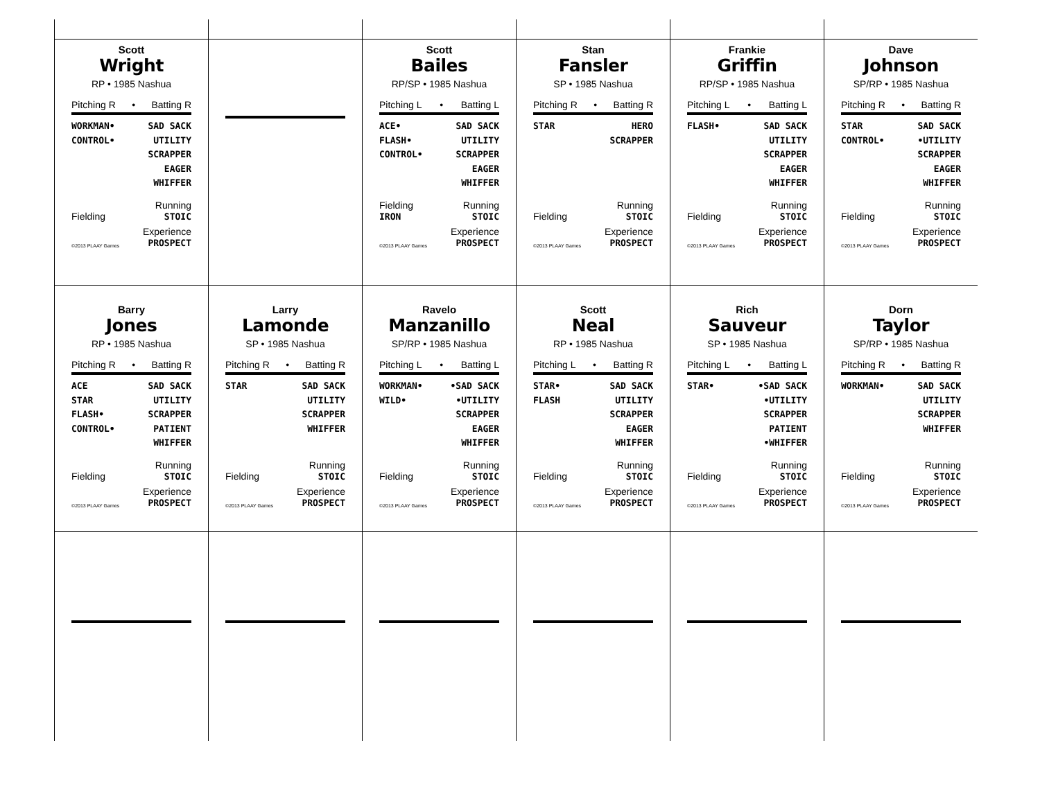Scott
Wright
RP • 1985 Nashua
Pitching R • Batting R
WORKMAN•
CONTROL•
SAD SACK
UTILITY
SCRAPPER
EAGER
WHIFFER
Fielding Running
STOIC
©2013 PLAAY Games Experience
PROSPECT
Scott
Bailes
RP/SP • 1985 Nashua
Pitching L • Batting L
ACE•
FLASH•
CONTROL•
SAD SACK
UTILITY
SCRAPPER
EAGER
WHIFFER
Fielding
IRON Running
STOIC
©2013 PLAAY Games Experience
PROSPECT
Stan
Fansler
SP • 1985 Nashua
Pitching R • Batting R
STAR HERO
SCRAPPER
Fielding Running
STOIC
©2013 PLAAY Games Experience
PROSPECT
Frankie
Griffin
RP/SP • 1985 Nashua
Pitching L • Batting L
FLASH• SAD SACK
UTILITY
SCRAPPER
EAGER
WHIFFER
Fielding Running
STOIC
©2013 PLAAY Games Experience
PROSPECT
Dave
Johnson
SP/RP • 1985 Nashua
Pitching R • Batting R
STAR
CONTROL•
SAD SACK
•UTILITY
SCRAPPER
EAGER
WHIFFER
Fielding Running
STOIC
©2013 PLAAY Games Experience
PROSPECT
Barry
Jones
RP • 1985 Nashua
Pitching R • Batting R
ACE
STAR
FLASH•
CONTROL•
SAD SACK
UTILITY
SCRAPPER
PATIENT
WHIFFER
Fielding Running
STOIC
©2013 PLAAY Games Experience
PROSPECT
Larry
Lamonde
SP • 1985 Nashua
Pitching R • Batting R
STAR SAD SACK
UTILITY
SCRAPPER
WHIFFER
Fielding Running
STOIC
©2013 PLAAY Games Experience
PROSPECT
Ravelo
Manzanillo
SP/RP • 1985 Nashua
Pitching L • Batting L
WORKMAN•
WILD•
•SAD SACK
•UTILITY
SCRAPPER
EAGER
WHIFFER
Fielding Running
STOIC
©2013 PLAAY Games Experience
PROSPECT
Scott
Neal
RP • 1985 Nashua
Pitching L • Batting R
STAR•
FLASH
SAD SACK
UTILITY
SCRAPPER
EAGER
WHIFFER
Fielding Running
STOIC
©2013 PLAAY Games Experience
PROSPECT
Rich
Sauveur
SP • 1985 Nashua
Pitching L • Batting L
STAR• •SAD SACK
•UTILITY
SCRAPPER
PATIENT
•WHIFFER
Fielding Running
STOIC
©2013 PLAAY Games Experience
PROSPECT
Dorn
Taylor
SP/RP • 1985 Nashua
Pitching R • Batting R
WORKMAN• SAD SACK
UTILITY
SCRAPPER
WHIFFER
Fielding Running
STOIC
©2013 PLAAY Games Experience
PROSPECT